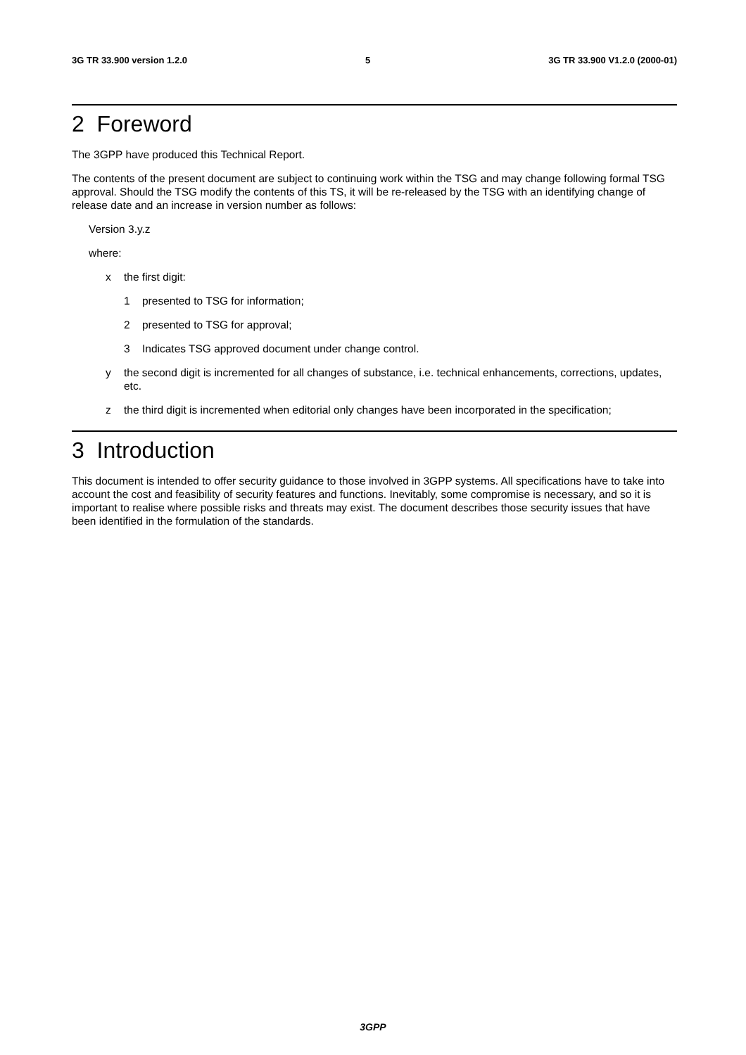3G TR 33.900 version 1.2.0 5 3G TR 33.900 V1.2.0 (2000-01)
2 Foreword
The 3GPP have produced this Technical Report.
The contents of the present document are subject to continuing work within the TSG and may change following formal TSG approval. Should the TSG modify the contents of this TS, it will be re-released by the TSG with an identifying change of release date and an increase in version number as follows:
Version 3.y.z
where:
x the first digit:
1 presented to TSG for information;
2 presented to TSG for approval;
3 Indicates TSG approved document under change control.
y the second digit is incremented for all changes of substance, i.e. technical enhancements, corrections, updates, etc.
z the third digit is incremented when editorial only changes have been incorporated in the specification;
3 Introduction
This document is intended to offer security guidance to those involved in 3GPP systems. All specifications have to take into account the cost and feasibility of security features and functions. Inevitably, some compromise is necessary, and so it is important to realise where possible risks and threats may exist. The document describes those security issues that have been identified in the formulation of the standards.
3GPP